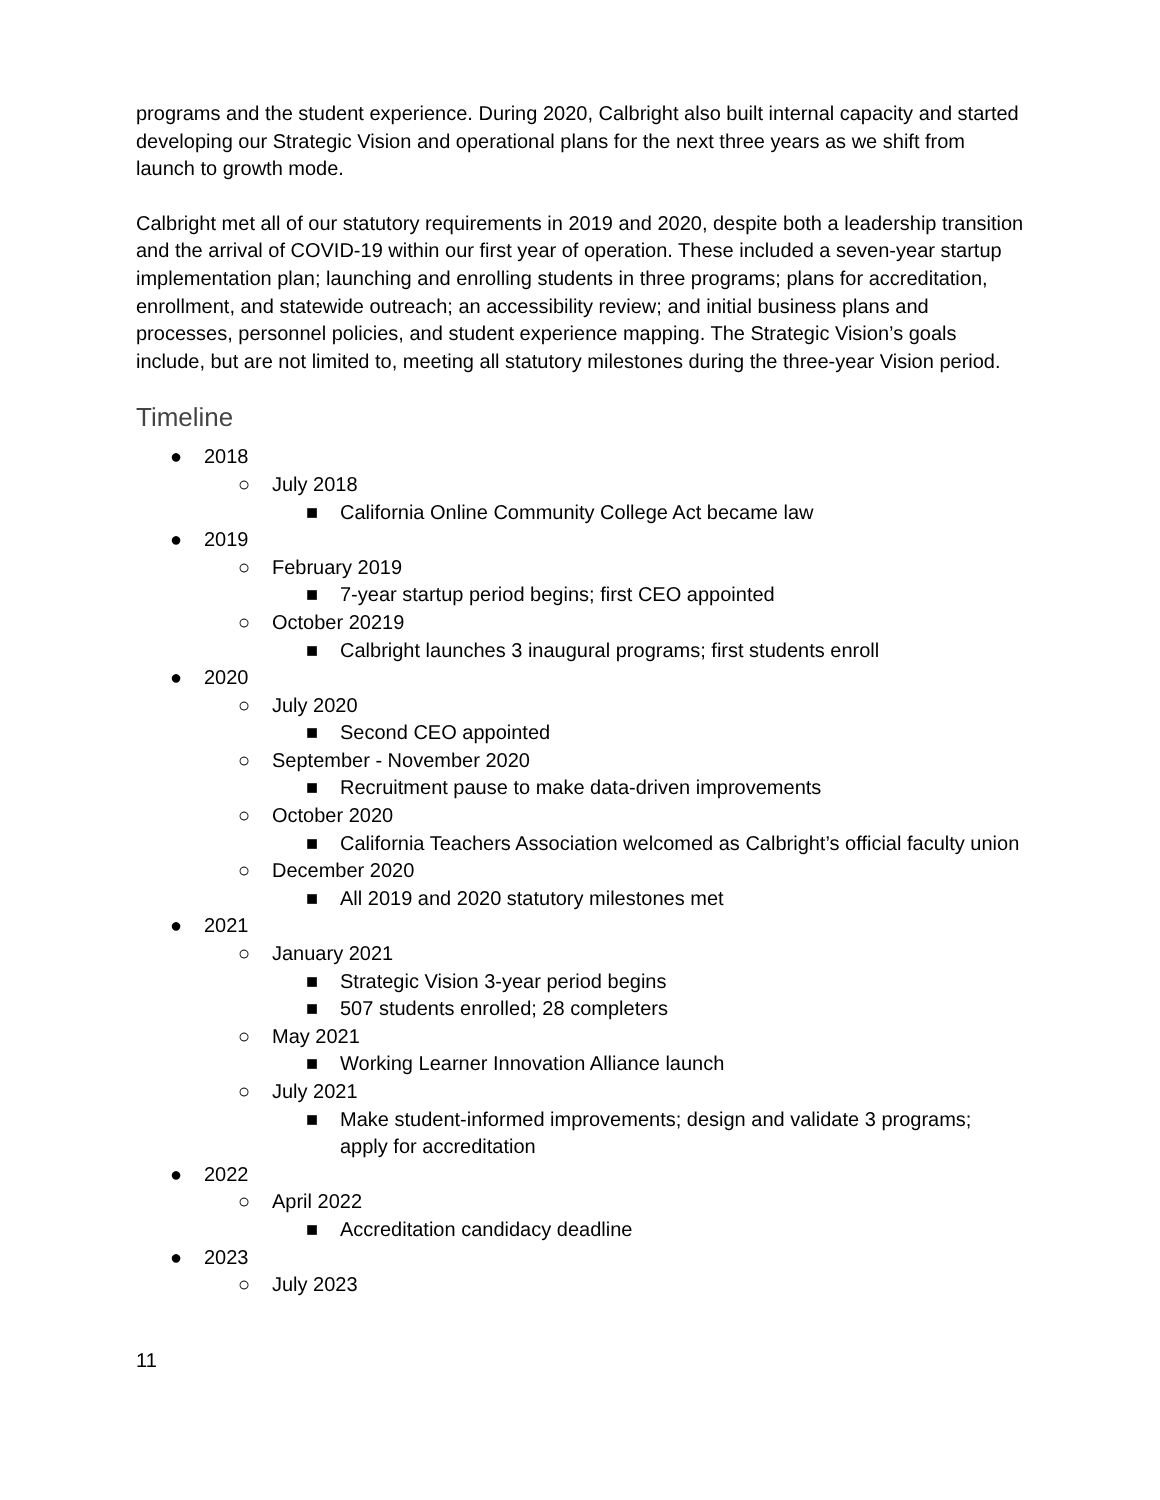programs and the student experience. During 2020, Calbright also built internal capacity and started developing our Strategic Vision and operational plans for the next three years as we shift from launch to growth mode.
Calbright met all of our statutory requirements in 2019 and 2020, despite both a leadership transition and the arrival of COVID-19 within our first year of operation. These included a seven-year startup implementation plan; launching and enrolling students in three programs; plans for accreditation, enrollment, and statewide outreach; an accessibility review; and initial business plans and processes, personnel policies, and student experience mapping. The Strategic Vision’s goals include, but are not limited to, meeting all statutory milestones during the three-year Vision period.
Timeline
● 2018
○ July 2018
■ California Online Community College Act became law
● 2019
○ February 2019
■ 7-year startup period begins; first CEO appointed
○ October 20219
■ Calbright launches 3 inaugural programs; first students enroll
● 2020
○ July 2020
■ Second CEO appointed
○ September - November 2020
■ Recruitment pause to make data-driven improvements
○ October 2020
■ California Teachers Association welcomed as Calbright’s official faculty union
○ December 2020
■ All 2019 and 2020 statutory milestones met
● 2021
○ January 2021
■ Strategic Vision 3-year period begins
■ 507 students enrolled; 28 completers
○ May 2021
■ Working Learner Innovation Alliance launch
○ July 2021
■ Make student-informed improvements; design and validate 3 programs; apply for accreditation
● 2022
○ April 2022
■ Accreditation candidacy deadline
● 2023
○ July 2023
11